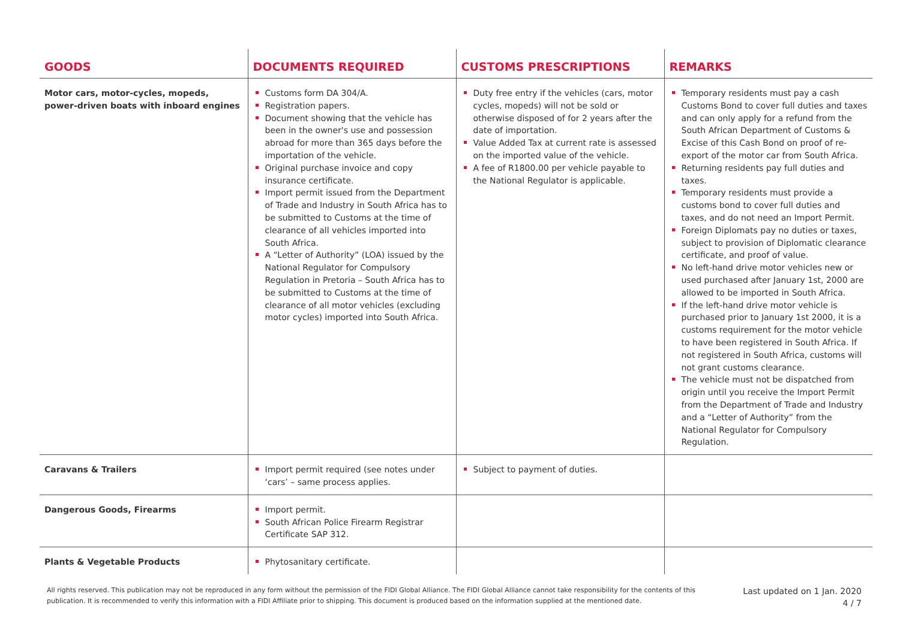| GOODS | DOCUMENTS REQUIRED | CUSTOMS PRESCRIPTIONS | REMARKS |
| --- | --- | --- | --- |
| Motor cars, motor-cycles, mopeds, power-driven boats with inboard engines | Customs form DA 304/A. Registration papers. Document showing that the vehicle has been in the owner's use and possession abroad for more than 365 days before the importation of the vehicle. Original purchase invoice and copy insurance certificate. Import permit issued from the Department of Trade and Industry in South Africa has to be submitted to Customs at the time of clearance of all vehicles imported into South Africa. A “Letter of Authority” (LOA) issued by the National Regulator for Compulsory Regulation in Pretoria – South Africa has to be submitted to Customs at the time of clearance of all motor vehicles (excluding motor cycles) imported into South Africa. | Duty free entry if the vehicles (cars, motor cycles, mopeds) will not be sold or otherwise disposed of for 2 years after the date of importation. Value Added Tax at current rate is assessed on the imported value of the vehicle. A fee of R1800.00 per vehicle payable to the National Regulator is applicable. | Temporary residents must pay a cash Customs Bond to cover full duties and taxes and can only apply for a refund from the South African Department of Customs & Excise of this Cash Bond on proof of re-export of the motor car from South Africa. Returning residents pay full duties and taxes. Temporary residents must provide a customs bond to cover full duties and taxes, and do not need an Import Permit. Foreign Diplomats pay no duties or taxes, subject to provision of Diplomatic clearance certificate, and proof of value. No left-hand drive motor vehicles new or used purchased after January 1st, 2000 are allowed to be imported in South Africa. If the left-hand drive motor vehicle is purchased prior to January 1st 2000, it is a customs requirement for the motor vehicle to have been registered in South Africa. If not registered in South Africa, customs will not grant customs clearance. The vehicle must not be dispatched from origin until you receive the Import Permit from the Department of Trade and Industry and a “Letter of Authority” from the National Regulator for Compulsory Regulation. |
| Caravans & Trailers | Import permit required (see notes under ‘cars’ – same process applies. | Subject to payment of duties. | |
| Dangerous Goods, Firearms | Import permit. South African Police Firearm Registrar Certificate SAP 312. | | |
| Plants & Vegetable Products | Phytosanitary certificate. | | |
All rights reserved. This publication may not be reproduced in any form without the permission of the FIDI Global Alliance. The FIDI Global Alliance cannot take responsibility for the contents of this publication. It is recommended to verify this information with a FIDI Affiliate prior to shipping. This document is produced based on the information supplied at the mentioned date.
Last updated on 1 Jan. 2020
4 / 7